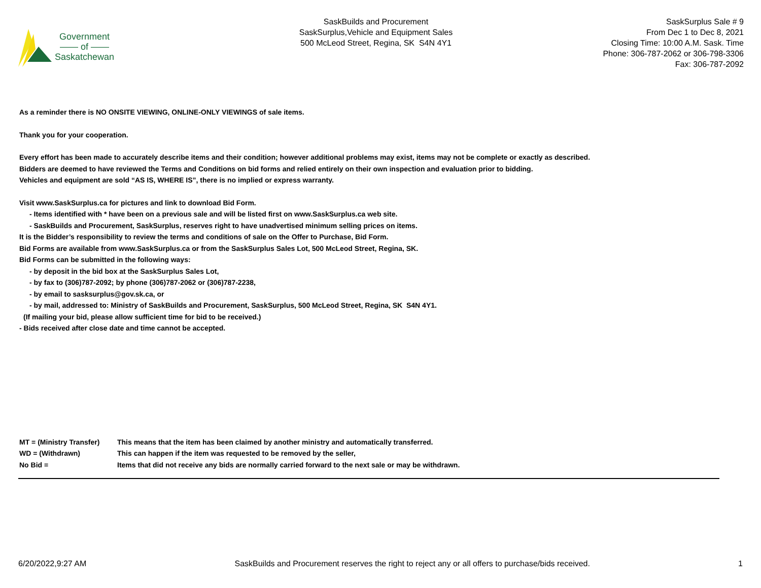Government
—— of ——
Saskatchewan
SaskBuilds and Procurement
SaskSurplus,Vehicle and Equipment Sales
500 McLeod Street, Regina, SK S4N 4Y1
SaskSurplus Sale # 9
From Dec 1 to Dec 8, 2021
Closing Time: 10:00 A.M. Sask. Time
Phone: 306-787-2062 or 306-798-3306
Fax: 306-787-2092
As a reminder there is NO ONSITE VIEWING, ONLINE-ONLY VIEWINGS of sale items.
Thank you for your cooperation.
Every effort has been made to accurately describe items and their condition; however additional problems may exist, items may not be complete or exactly as described.
Bidders are deemed to have reviewed the Terms and Conditions on bid forms and relied entirely on their own inspection and evaluation prior to bidding.
Vehicles and equipment are sold “AS IS, WHERE IS”, there is no implied or express warranty.
Visit www.SaskSurplus.ca for pictures and link to download Bid Form.
- Items identified with * have been on a previous sale and will be listed first on www.SaskSurplus.ca web site.
- SaskBuilds and Procurement, SaskSurplus, reserves right to have unadvertised minimum selling prices on items.
It is the Bidder’s responsibility to review the terms and conditions of sale on the Offer to Purchase, Bid Form.
Bid Forms are available from www.SaskSurplus.ca or from the SaskSurplus Sales Lot, 500 McLeod Street, Regina, SK.
Bid Forms can be submitted in the following ways:
- by deposit in the bid box at the SaskSurplus Sales Lot,
- by fax to (306)787-2092; by phone (306)787-2062 or (306)787-2238,
- by email to sasksurplus@gov.sk.ca, or
- by mail, addressed to: Ministry of SaskBuilds and Procurement, SaskSurplus, 500 McLeod Street, Regina, SK S4N 4Y1.
(If mailing your bid, please allow sufficient time for bid to be received.)
- Bids received after close date and time cannot be accepted.
| MT = (Ministry Transfer) | This means that the item has been claimed by another ministry and automatically transferred. |
| WD = (Withdrawn) | This can happen if the item was requested to be removed by the seller, |
| No Bid = | Items that did not receive any bids are normally carried forward to the next sale or may be withdrawn. |
6/20/2022,9:27 AM SaskBuilds and Procurement reserves the right to reject any or all offers to purchase/bids received. 1